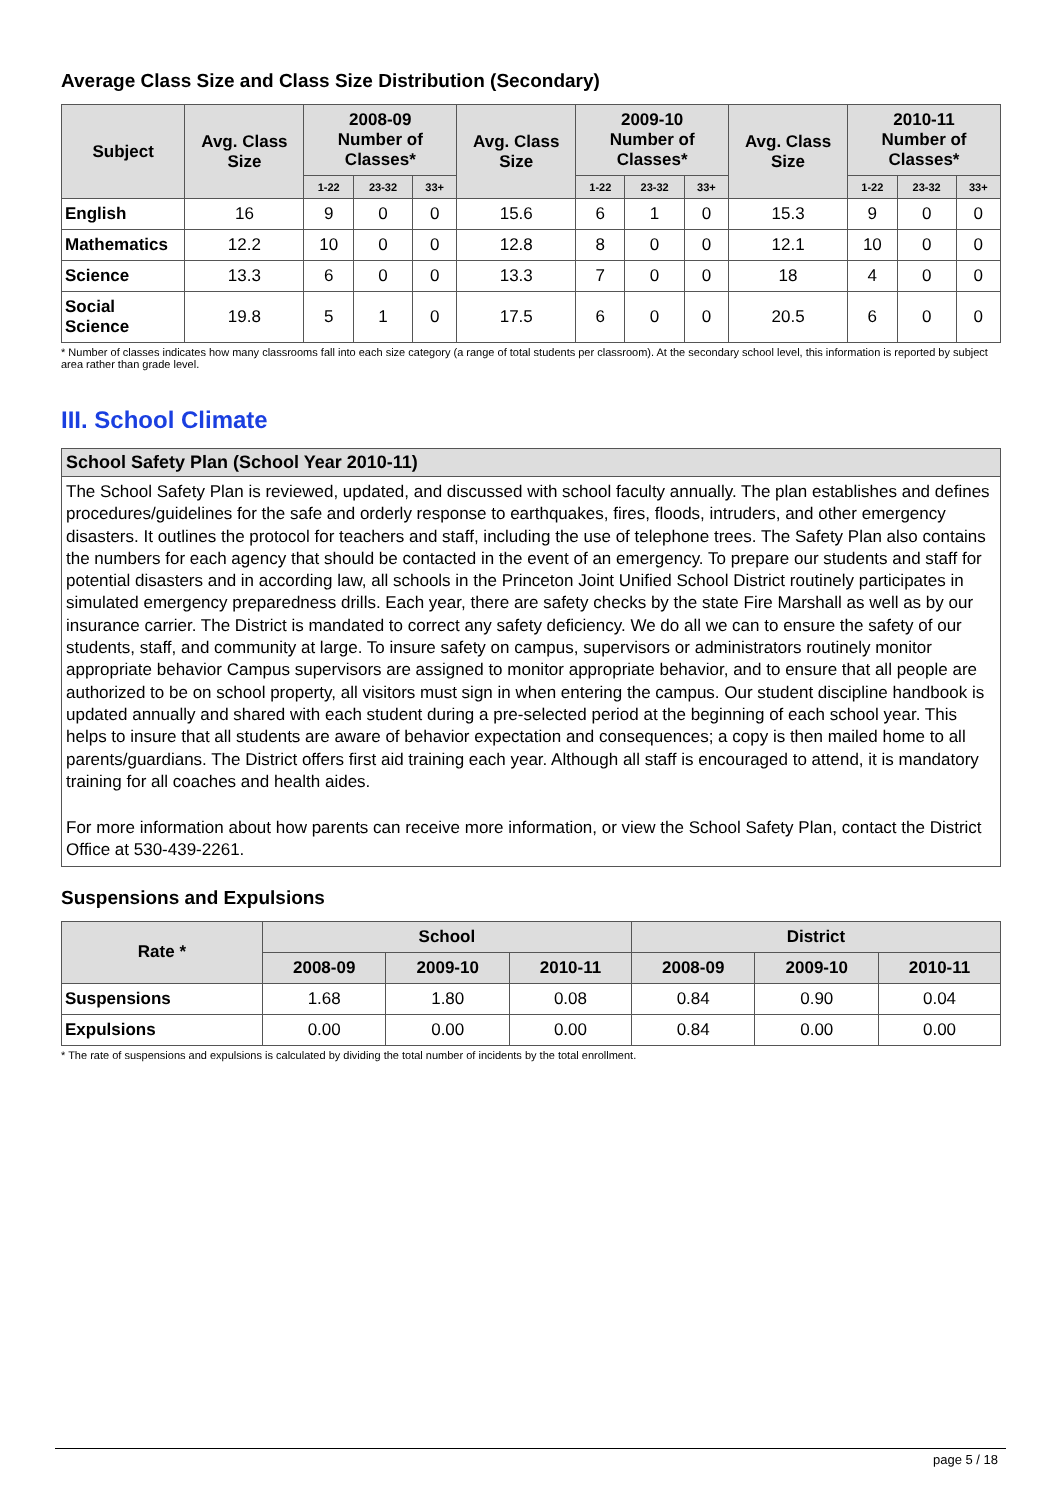Average Class Size and Class Size Distribution (Secondary)
| Subject | Avg. Class Size | 2008-09 Number of Classes* | | | Avg. Class Size | 2009-10 Number of Classes* | | | Avg. Class Size | 2010-11 Number of Classes* | | |
| --- | --- | --- | --- | --- | --- | --- | --- | --- | --- | --- | --- | --- |
| | | 1-22 | 23-32 | 33+ | | 1-22 | 23-32 | 33+ | | 1-22 | 23-32 | 33+ |
| English | 16 | 9 | 0 | 0 | 15.6 | 6 | 1 | 0 | 15.3 | 9 | 0 | 0 |
| Mathematics | 12.2 | 10 | 0 | 0 | 12.8 | 8 | 0 | 0 | 12.1 | 10 | 0 | 0 |
| Science | 13.3 | 6 | 0 | 0 | 13.3 | 7 | 0 | 0 | 18 | 4 | 0 | 0 |
| Social Science | 19.8 | 5 | 1 | 0 | 17.5 | 6 | 0 | 0 | 20.5 | 6 | 0 | 0 |
* Number of classes indicates how many classrooms fall into each size category (a range of total students per classroom). At the secondary school level, this information is reported by subject area rather than grade level.
III. School Climate
School Safety Plan (School Year 2010-11)
The School Safety Plan is reviewed, updated, and discussed with school faculty annually. The plan establishes and defines procedures/guidelines for the safe and orderly response to earthquakes, fires, floods, intruders, and other emergency disasters. It outlines the protocol for teachers and staff, including the use of telephone trees. The Safety Plan also contains the numbers for each agency that should be contacted in the event of an emergency. To prepare our students and staff for potential disasters and in according law, all schools in the Princeton Joint Unified School District routinely participates in simulated emergency preparedness drills. Each year, there are safety checks by the state Fire Marshall as well as by our insurance carrier. The District is mandated to correct any safety deficiency. We do all we can to ensure the safety of our students, staff, and community at large. To insure safety on campus, supervisors or administrators routinely monitor appropriate behavior Campus supervisors are assigned to monitor appropriate behavior, and to ensure that all people are authorized to be on school property, all visitors must sign in when entering the campus. Our student discipline handbook is updated annually and shared with each student during a pre-selected period at the beginning of each school year. This helps to insure that all students are aware of behavior expectation and consequences; a copy is then mailed home to all parents/guardians. The District offers first aid training each year. Although all staff is encouraged to attend, it is mandatory training for all coaches and health aides.
For more information about how parents can receive more information, or view the School Safety Plan, contact the District Office at 530-439-2261.
Suspensions and Expulsions
| Rate * | School | | | District | | |
| --- | --- | --- | --- | --- | --- | --- |
| | 2008-09 | 2009-10 | 2010-11 | 2008-09 | 2009-10 | 2010-11 |
| Suspensions | 1.68 | 1.80 | 0.08 | 0.84 | 0.90 | 0.04 |
| Expulsions | 0.00 | 0.00 | 0.00 | 0.84 | 0.00 | 0.00 |
* The rate of suspensions and expulsions is calculated by dividing the total number of incidents by the total enrollment.
page 5 / 18